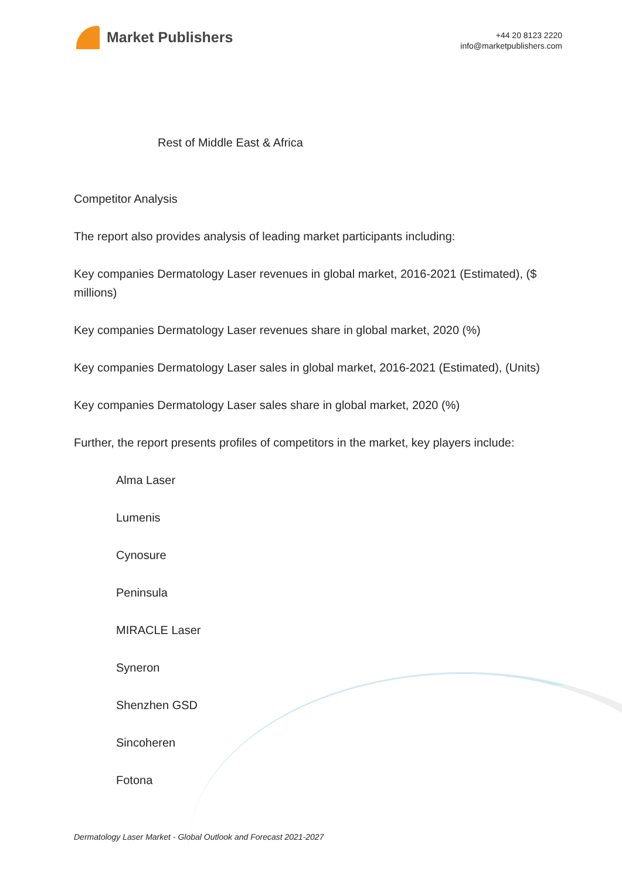Market Publishers
+44 20 8123 2220
info@marketpublishers.com
Rest of Middle East & Africa
Competitor Analysis
The report also provides analysis of leading market participants including:
Key companies Dermatology Laser revenues in global market, 2016-2021 (Estimated), ($ millions)
Key companies Dermatology Laser revenues share in global market, 2020 (%)
Key companies Dermatology Laser sales in global market, 2016-2021 (Estimated), (Units)
Key companies Dermatology Laser sales share in global market, 2020 (%)
Further, the report presents profiles of competitors in the market, key players include:
Alma Laser
Lumenis
Cynosure
Peninsula
MIRACLE Laser
Syneron
Shenzhen GSD
Sincoheren
Fotona
Dermatology Laser Market - Global Outlook and Forecast 2021-2027